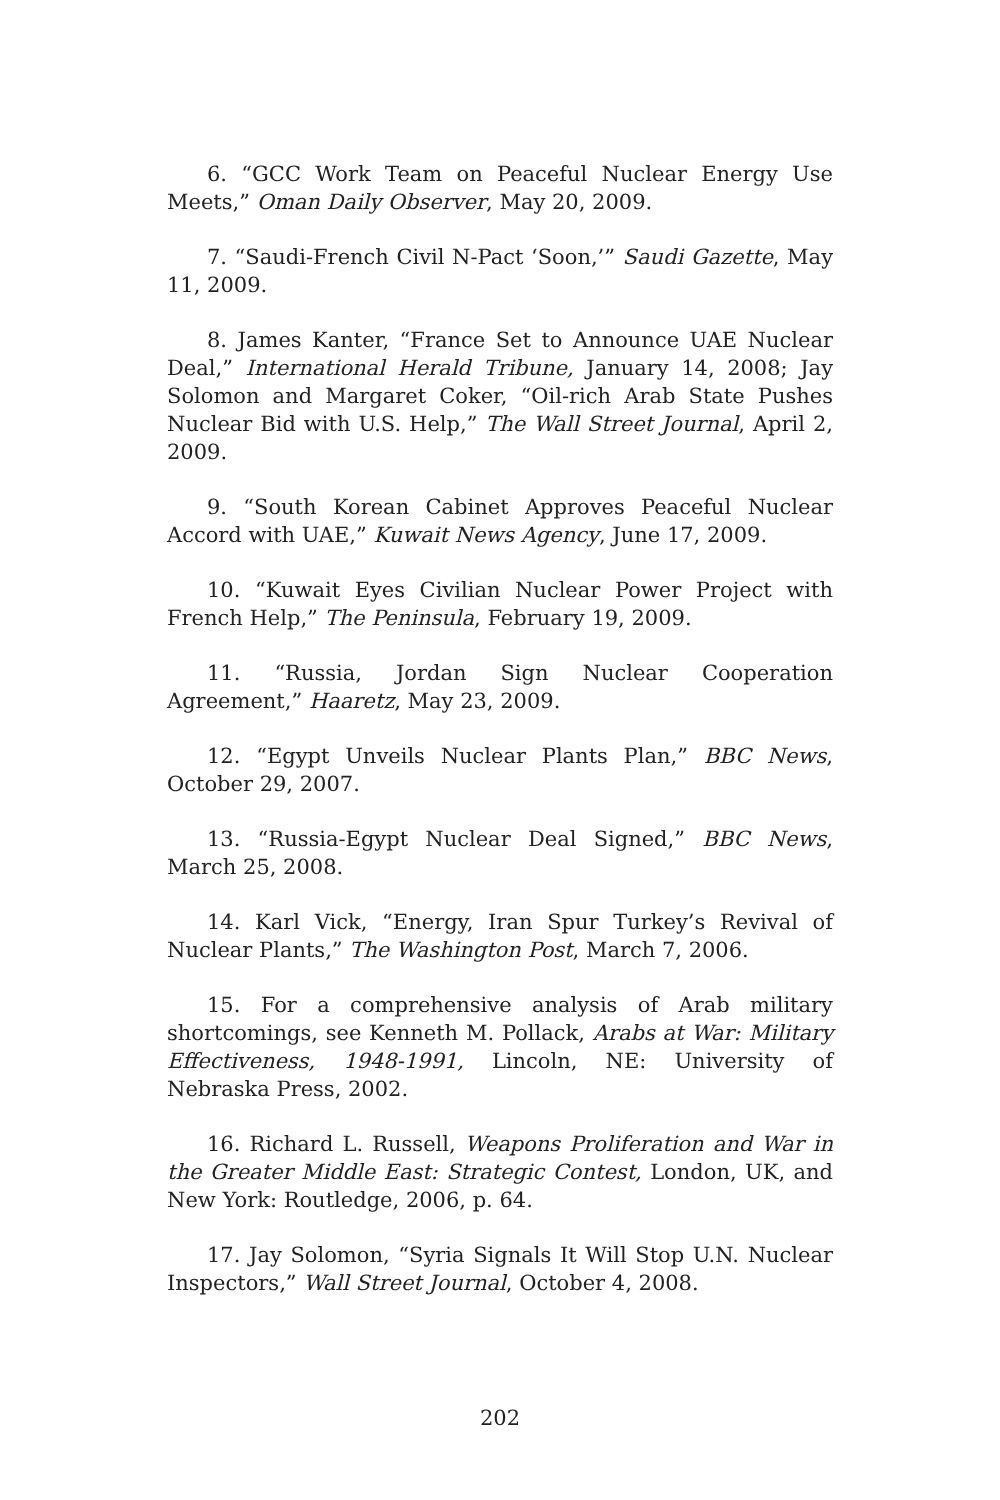6. “GCC Work Team on Peaceful Nuclear Energy Use Meets,” Oman Daily Observer, May 20, 2009.
7. “Saudi-French Civil N-Pact ‘Soon,’” Saudi Gazette, May 11, 2009.
8. James Kanter, “France Set to Announce UAE Nuclear Deal,” International Herald Tribune, January 14, 2008; Jay Solomon and Margaret Coker, “Oil-rich Arab State Pushes Nuclear Bid with U.S. Help,” The Wall Street Journal, April 2, 2009.
9. “South Korean Cabinet Approves Peaceful Nuclear Accord with UAE,” Kuwait News Agency, June 17, 2009.
10. “Kuwait Eyes Civilian Nuclear Power Project with French Help,” The Peninsula, February 19, 2009.
11. “Russia, Jordan Sign Nuclear Cooperation Agreement,” Haaretz, May 23, 2009.
12. “Egypt Unveils Nuclear Plants Plan,” BBC News, October 29, 2007.
13. “Russia-Egypt Nuclear Deal Signed,” BBC News, March 25, 2008.
14. Karl Vick, “Energy, Iran Spur Turkey’s Revival of Nuclear Plants,” The Washington Post, March 7, 2006.
15. For a comprehensive analysis of Arab military shortcomings, see Kenneth M. Pollack, Arabs at War: Military Effectiveness, 1948-1991, Lincoln, NE: University of Nebraska Press, 2002.
16. Richard L. Russell, Weapons Proliferation and War in the Greater Middle East: Strategic Contest, London, UK, and New York: Routledge, 2006, p. 64.
17. Jay Solomon, “Syria Signals It Will Stop U.N. Nuclear Inspectors,” Wall Street Journal, October 4, 2008.
202